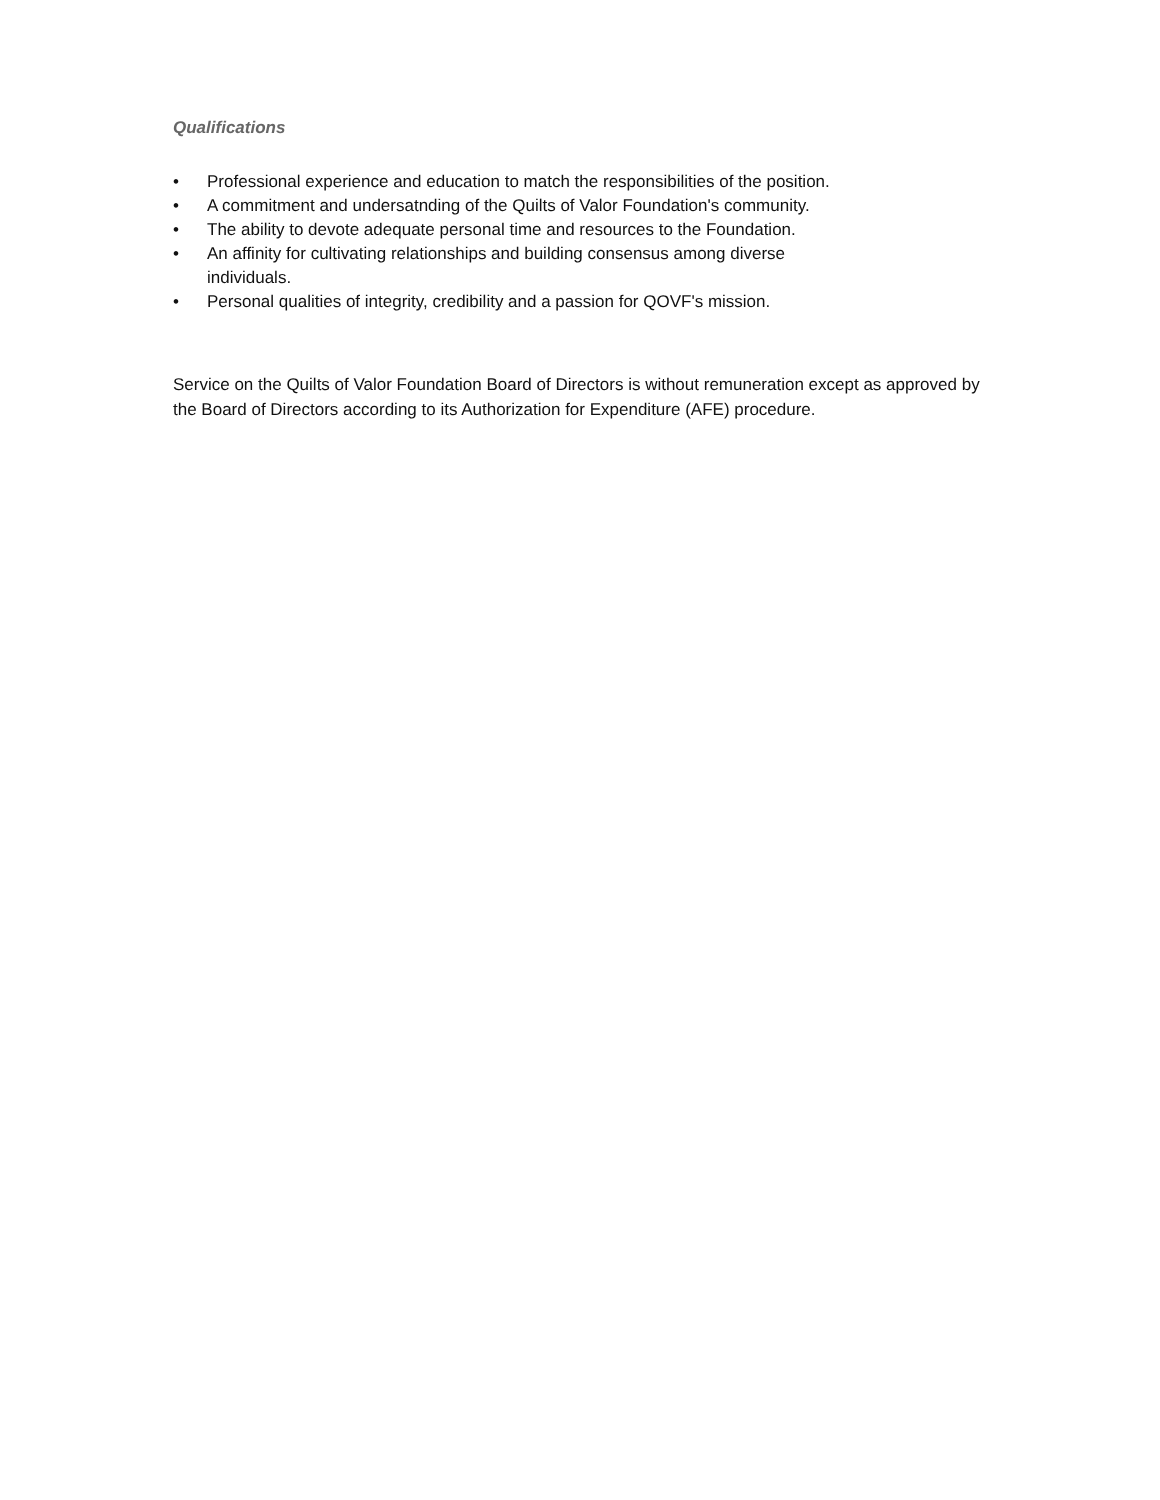Qualifications
• Professional experience and education to match the responsibilities of the position.
• A commitment and undersatnding of the Quilts of Valor Foundation's community.
• The ability to devote adequate personal time and resources to the Foundation.
• An affinity for cultivating relationships and building consensus among diverse individuals.
• Personal qualities of integrity, credibility and a passion for QOVF's mission.
Service on the Quilts of Valor Foundation Board of Directors is without remuneration except as approved by the Board of Directors according to its Authorization for Expenditure (AFE) procedure.